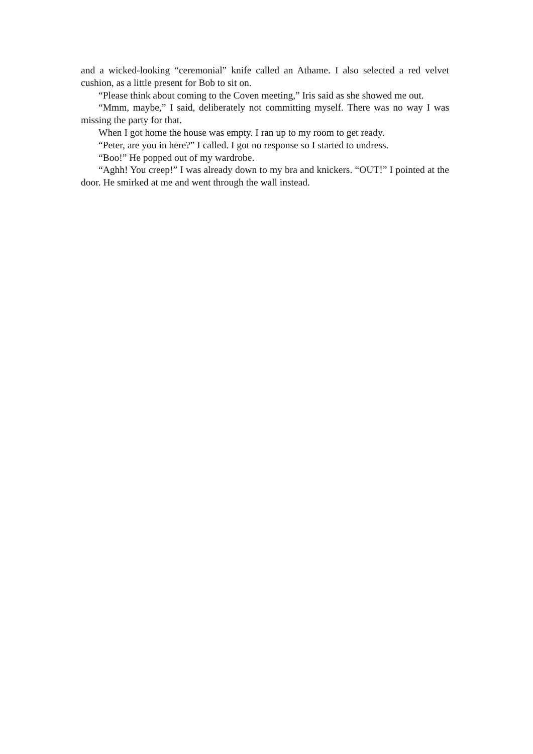and a wicked-looking “ceremonial” knife called an Athame. I also selected a red velvet cushion, as a little present for Bob to sit on.
“Please think about coming to the Coven meeting,” Iris said as she showed me out.
“Mmm, maybe,” I said, deliberately not committing myself. There was no way I was missing the party for that.
When I got home the house was empty. I ran up to my room to get ready.
“Peter, are you in here?” I called. I got no response so I started to undress.
“Boo!” He popped out of my wardrobe.
“Aghh! You creep!” I was already down to my bra and knickers. “OUT!” I pointed at the door. He smirked at me and went through the wall instead.